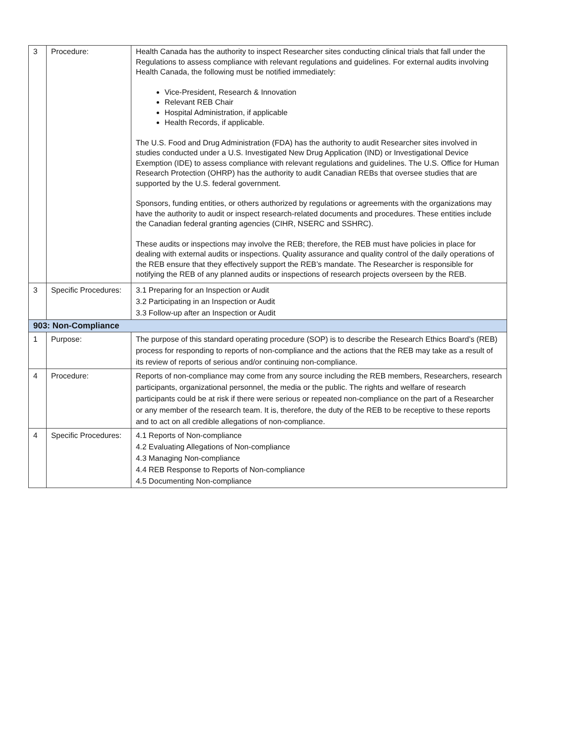| 3 | Procedure: | Health Canada has the authority to inspect Researcher sites conducting clinical trials that fall under the Regulations to assess compliance with relevant regulations and guidelines. For external audits involving Health Canada, the following must be notified immediately: Vice-President, Research & Innovation Relevant REB Chair Hospital Administration, if applicable Health Records, if applicable. The U.S. Food and Drug Administration (FDA) has the authority to audit Researcher sites involved in studies conducted under a U.S. Investigated New Drug Application (IND) or Investigational Device Exemption (IDE) to assess compliance with relevant regulations and guidelines. The U.S. Office for Human Research Protection (OHRP) has the authority to audit Canadian REBs that oversee studies that are supported by the U.S. federal government. Sponsors, funding entities, or others authorized by regulations or agreements with the organizations may have the authority to audit or inspect research-related documents and procedures. These entities include the Canadian federal granting agencies (CIHR, NSERC and SSHRC). These audits or inspections may involve the REB; therefore, the REB must have policies in place for dealing with external audits or inspections. Quality assurance and quality control of the daily operations of the REB ensure that they effectively support the REB’s mandate. The Researcher is responsible for notifying the REB of any planned audits or inspections of research projects overseen by the REB. |
| 3 | Specific Procedures: | 3.1 Preparing for an Inspection or Audit 3.2 Participating in an Inspection or Audit 3.3 Follow-up after an Inspection or Audit |
| 903: Non-Compliance | | |
| 1 | Purpose: | The purpose of this standard operating procedure (SOP) is to describe the Research Ethics Board’s (REB) process for responding to reports of non-compliance and the actions that the REB may take as a result of its review of reports of serious and/or continuing non-compliance. |
| 4 | Procedure: | Reports of non-compliance may come from any source including the REB members, Researchers, research participants, organizational personnel, the media or the public. The rights and welfare of research participants could be at risk if there were serious or repeated non-compliance on the part of a Researcher or any member of the research team. It is, therefore, the duty of the REB to be receptive to these reports and to act on all credible allegations of non-compliance. |
| 4 | Specific Procedures: | 4.1 Reports of Non-compliance 4.2 Evaluating Allegations of Non-compliance 4.3 Managing Non-compliance 4.4 REB Response to Reports of Non-compliance 4.5 Documenting Non-compliance |